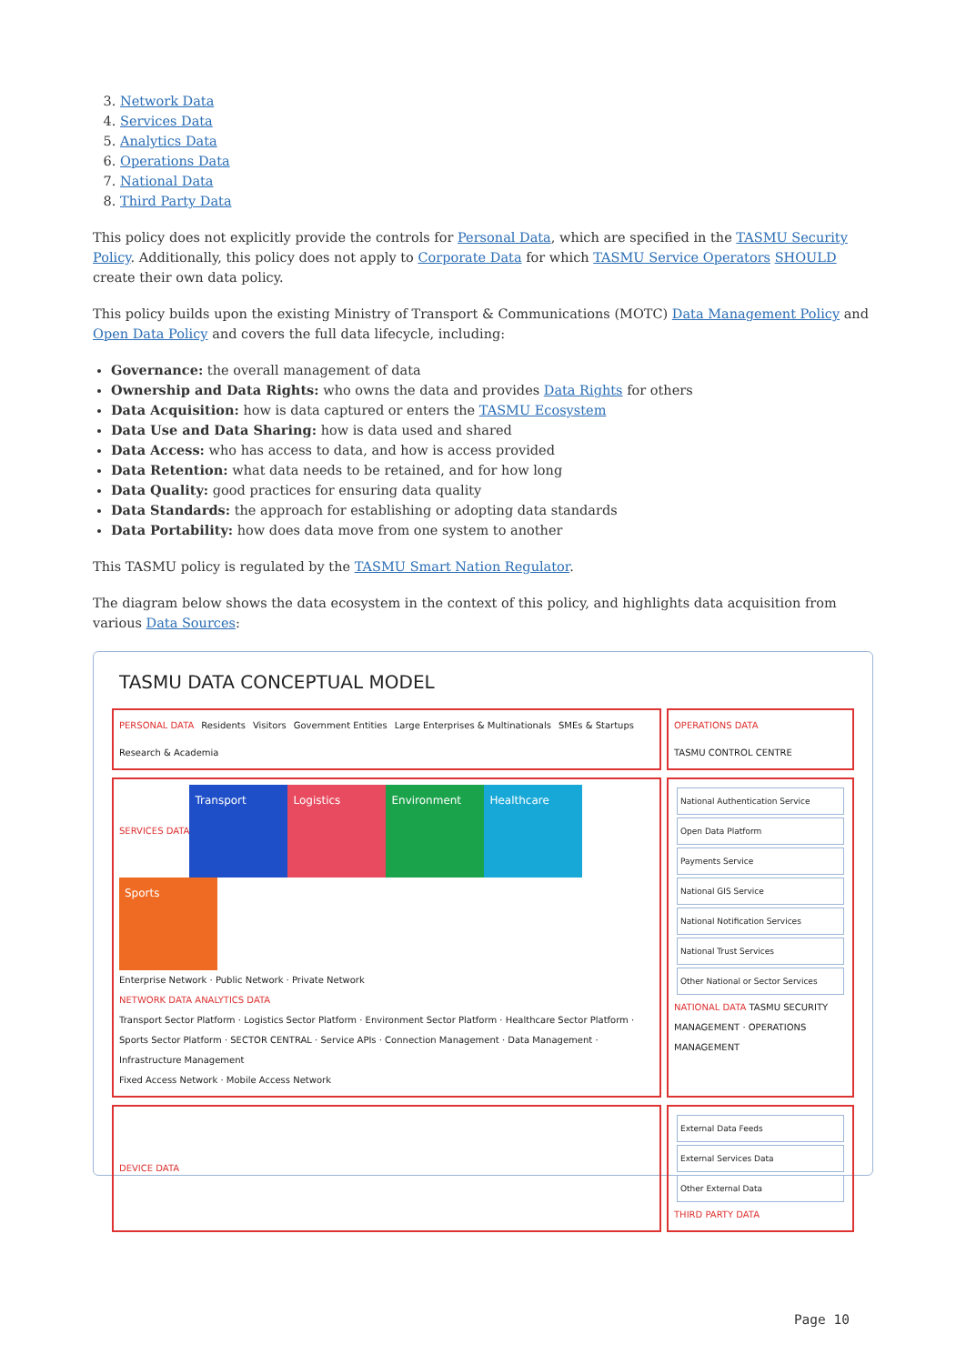3. Network Data
4. Services Data
5. Analytics Data
6. Operations Data
7. National Data
8. Third Party Data
This policy does not explicitly provide the controls for Personal Data, which are specified in the TASMU Security Policy. Additionally, this policy does not apply to Corporate Data for which TASMU Service Operators SHOULD create their own data policy.
This policy builds upon the existing Ministry of Transport & Communications (MOTC) Data Management Policy and Open Data Policy and covers the full data lifecycle, including:
Governance: the overall management of data
Ownership and Data Rights: who owns the data and provides Data Rights for others
Data Acquisition: how is data captured or enters the TASMU Ecosystem
Data Use and Data Sharing: how is data used and shared
Data Access: who has access to data, and how is access provided
Data Retention: what data needs to be retained, and for how long
Data Quality: good practices for ensuring data quality
Data Standards: the approach for establishing or adopting data standards
Data Portability: how does data move from one system to another
This TASMU policy is regulated by the TASMU Smart Nation Regulator.
The diagram below shows the data ecosystem in the context of this policy, and highlights data acquisition from various Data Sources:
TASMU DATA CONCEPTUAL MODEL
PERSONAL DATA Residents Visitors Government Entities Large Enterprises & Multinationals SMEs & Startups Research & Academia
OPERATIONS DATA TASMU CONTROL CENTRE
SERVICES DATA
Transport
Logistics
Environment
Healthcare
Sports
Enterprise Network · Public Network · Private Network
NETWORK DATA ANALYTICS DATA Transport Sector Platform · Logistics Sector Platform · Environment Sector Platform · Healthcare Sector Platform · Sports Sector Platform · SECTOR CENTRAL · Service APIs · Connection Management · Data Management · Infrastructure Management
Fixed Access Network · Mobile Access Network
National Authentication Service
Open Data Platform
Payments Service
National GIS Service
National Notification Services
National Trust Services
Other National or Sector Services
NATIONAL DATA TASMU SECURITY MANAGEMENT · OPERATIONS MANAGEMENT
DEVICE DATA
External Data Feeds
External Services Data
Other External Data
THIRD PARTY DATA
Page 10